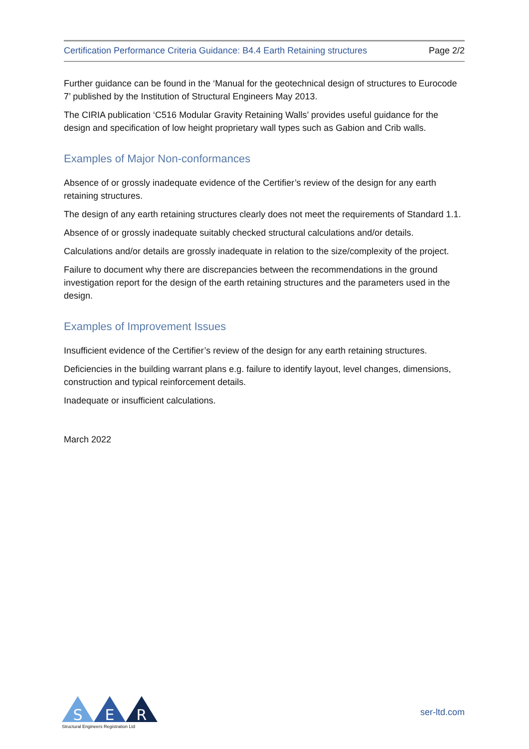Certification Performance Criteria Guidance: B4.4 Earth Retaining structures Page 2/2
Further guidance can be found in the ‘Manual for the geotechnical design of structures to Eurocode 7’ published by the Institution of Structural Engineers May 2013.
The CIRIA publication ‘C516 Modular Gravity Retaining Walls’ provides useful guidance for the design and specification of low height proprietary wall types such as Gabion and Crib walls.
Examples of Major Non-conformances
Absence of or grossly inadequate evidence of the Certifier’s review of the design for any earth retaining structures.
The design of any earth retaining structures clearly does not meet the requirements of Standard 1.1.
Absence of or grossly inadequate suitably checked structural calculations and/or details.
Calculations and/or details are grossly inadequate in relation to the size/complexity of the project.
Failure to document why there are discrepancies between the recommendations in the ground investigation report for the design of the earth retaining structures and the parameters used in the design.
Examples of Improvement Issues
Insufficient evidence of the Certifier’s review of the design for any earth retaining structures.
Deficiencies in the building warrant plans e.g. failure to identify layout, level changes, dimensions, construction and typical reinforcement details.
Inadequate or insufficient calculations.
March 2022
S
E
R
Structural Engineers Registration Ltd
ser-ltd.com